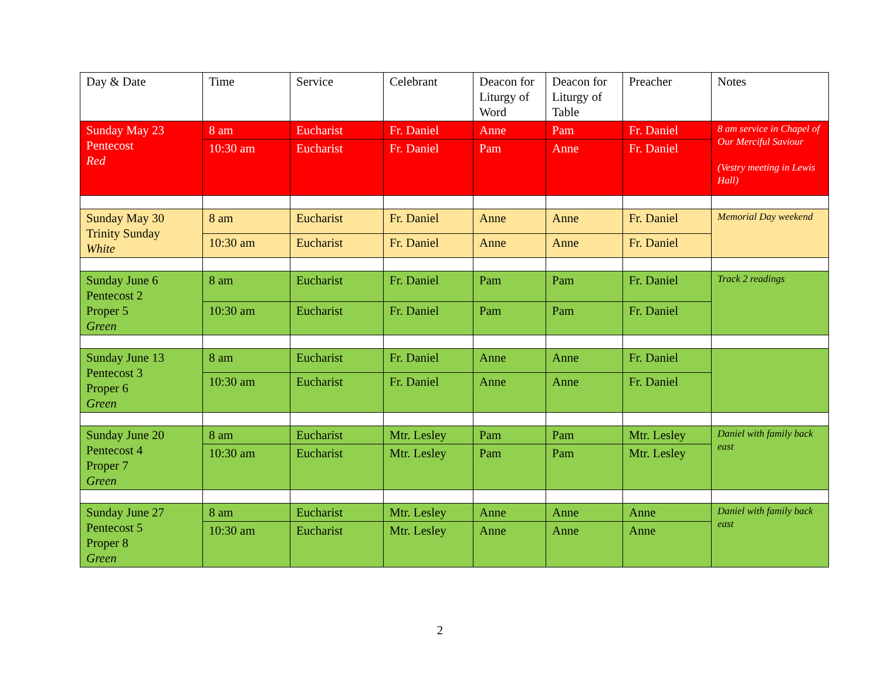| Day & Date | Time | Service | Celebrant | Deacon for Liturgy of Word | Deacon for Liturgy of Table | Preacher | Notes |
| --- | --- | --- | --- | --- | --- | --- | --- |
| Sunday May 23 Pentecost Red | 8 am | Eucharist | Fr. Daniel | Anne | Pam | Fr. Daniel | 8 am service in Chapel of Our Merciful Saviour (Vestry meeting in Lewis Hall) |
| | 10:30 am | Eucharist | Fr. Daniel | Pam | Anne | Fr. Daniel | |
| Sunday May 30 Trinity Sunday White | 8 am | Eucharist | Fr. Daniel | Anne | Anne | Fr. Daniel | Memorial Day weekend |
| | 10:30 am | Eucharist | Fr. Daniel | Anne | Anne | Fr. Daniel | |
| Sunday June 6 Pentecost 2 Proper 5 Green | 8 am | Eucharist | Fr. Daniel | Pam | Pam | Fr. Daniel | Track 2 readings |
| | 10:30 am | Eucharist | Fr. Daniel | Pam | Pam | Fr. Daniel | |
| Sunday June 13 Pentecost 3 Proper 6 Green | 8 am | Eucharist | Fr. Daniel | Anne | Anne | Fr. Daniel | |
| | 10:30 am | Eucharist | Fr. Daniel | Anne | Anne | Fr. Daniel | |
| Sunday June 20 Pentecost 4 Proper 7 Green | 8 am | Eucharist | Mtr. Lesley | Pam | Pam | Mtr. Lesley | Daniel with family back east |
| | 10:30 am | Eucharist | Mtr. Lesley | Pam | Pam | Mtr. Lesley | |
| Sunday June 27 Pentecost 5 Proper 8 Green | 8 am | Eucharist | Mtr. Lesley | Anne | Anne | Anne | Daniel with family back east |
| | 10:30 am | Eucharist | Mtr. Lesley | Anne | Anne | Anne | |
2